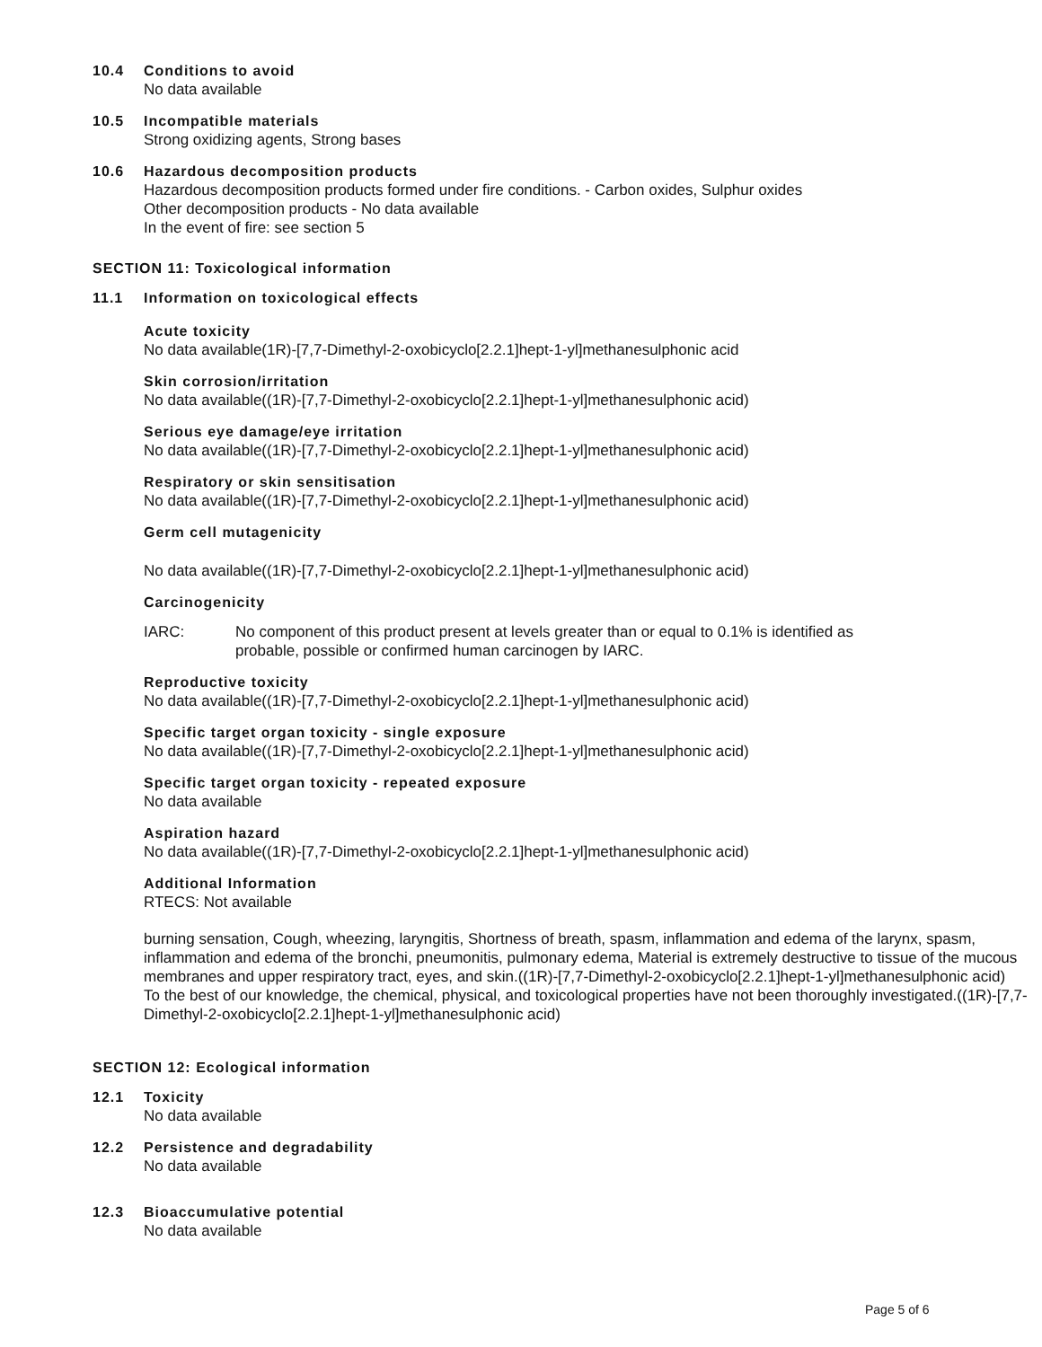10.4 Conditions to avoid
No data available
10.5 Incompatible materials
Strong oxidizing agents, Strong bases
10.6 Hazardous decomposition products
Hazardous decomposition products formed under fire conditions. - Carbon oxides, Sulphur oxides
Other decomposition products - No data available
In the event of fire: see section 5
SECTION 11: Toxicological information
11.1 Information on toxicological effects
Acute toxicity
No data available(1R)-[7,7-Dimethyl-2-oxobicyclo[2.2.1]hept-1-yl]methanesulphonic acid
Skin corrosion/irritation
No data available((1R)-[7,7-Dimethyl-2-oxobicyclo[2.2.1]hept-1-yl]methanesulphonic acid)
Serious eye damage/eye irritation
No data available((1R)-[7,7-Dimethyl-2-oxobicyclo[2.2.1]hept-1-yl]methanesulphonic acid)
Respiratory or skin sensitisation
No data available((1R)-[7,7-Dimethyl-2-oxobicyclo[2.2.1]hept-1-yl]methanesulphonic acid)
Germ cell mutagenicity
No data available((1R)-[7,7-Dimethyl-2-oxobicyclo[2.2.1]hept-1-yl]methanesulphonic acid)
Carcinogenicity
IARC: No component of this product present at levels greater than or equal to 0.1% is identified as
probable, possible or confirmed human carcinogen by IARC.
Reproductive toxicity
No data available((1R)-[7,7-Dimethyl-2-oxobicyclo[2.2.1]hept-1-yl]methanesulphonic acid)
Specific target organ toxicity - single exposure
No data available((1R)-[7,7-Dimethyl-2-oxobicyclo[2.2.1]hept-1-yl]methanesulphonic acid)
Specific target organ toxicity - repeated exposure
No data available
Aspiration hazard
No data available((1R)-[7,7-Dimethyl-2-oxobicyclo[2.2.1]hept-1-yl]methanesulphonic acid)
Additional Information
RTECS: Not available
burning sensation, Cough, wheezing, laryngitis, Shortness of breath, spasm, inflammation and edema of the larynx, spasm, inflammation and edema of the bronchi, pneumonitis, pulmonary edema, Material is extremely destructive to tissue of the mucous membranes and upper respiratory tract, eyes, and skin.((1R)-[7,7-Dimethyl-2-oxobicyclo[2.2.1]hept-1-yl]methanesulphonic acid)
To the best of our knowledge, the chemical, physical, and toxicological properties have not been thoroughly investigated.((1R)-[7,7-Dimethyl-2-oxobicyclo[2.2.1]hept-1-yl]methanesulphonic acid)
SECTION 12: Ecological information
12.1 Toxicity
No data available
12.2 Persistence and degradability
No data available
12.3 Bioaccumulative potential
No data available
Page 5 of 6